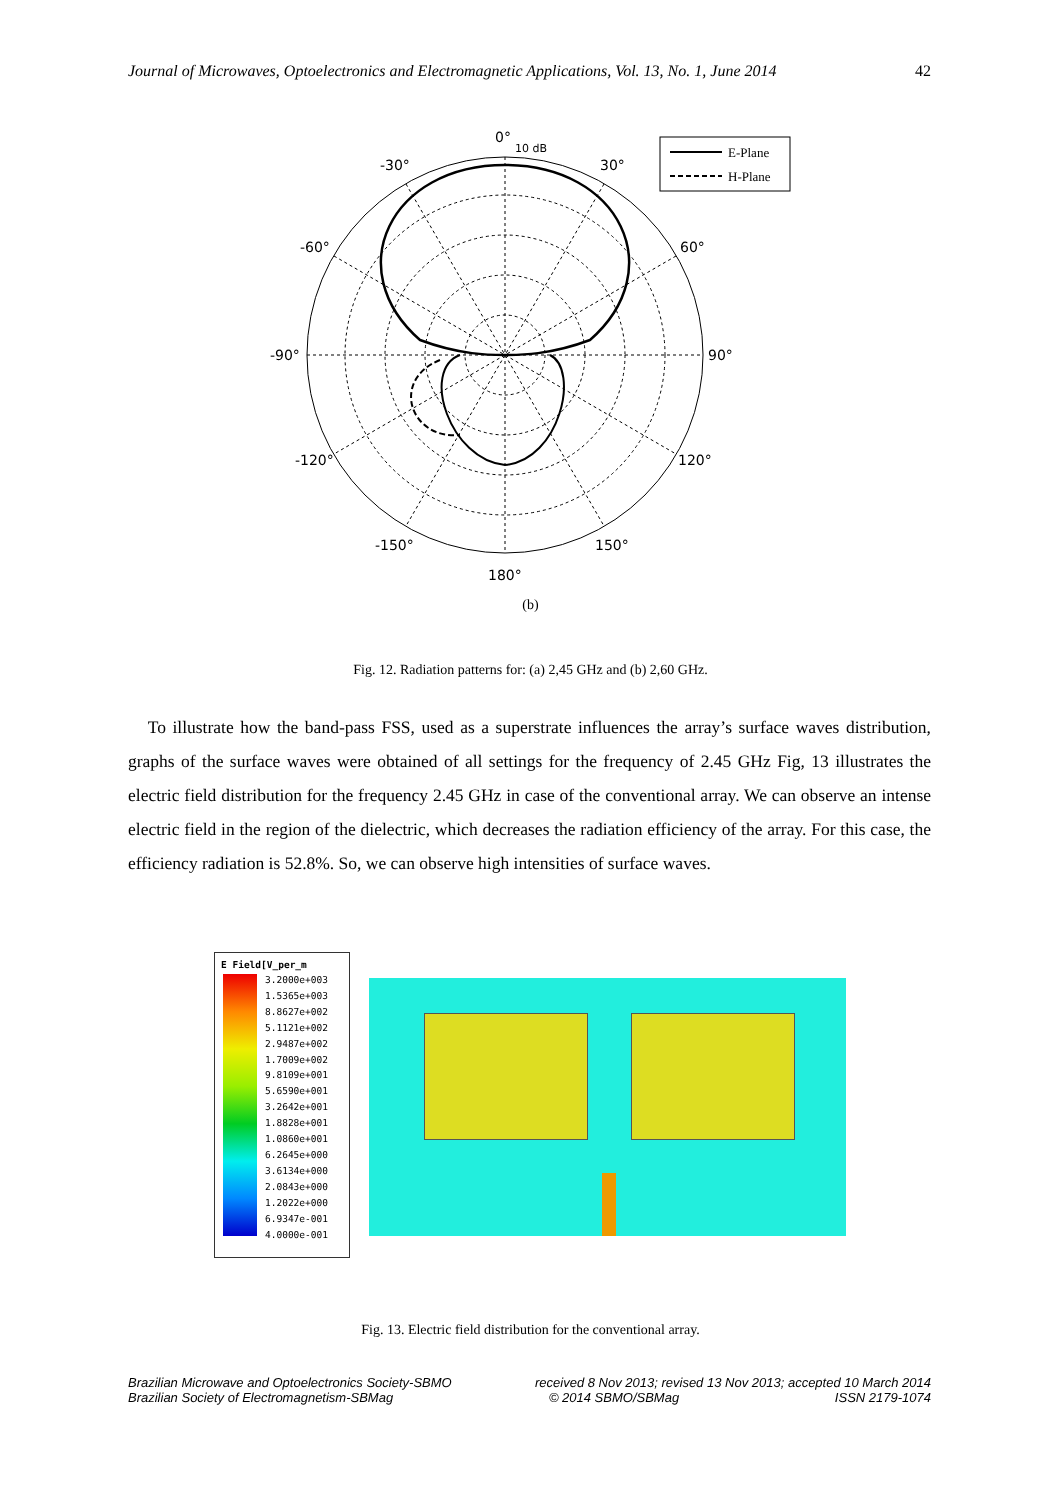Journal of Microwaves, Optoelectronics and Electromagnetic Applications, Vol. 13, No. 1, June 2014 42
0°
10 dB
-30°
30°
-60°
60°
-90°
90°
-120°
120°
-150°
150°
180°
E-Plane
H-Plane
(b)
Fig. 12. Radiation patterns for: (a) 2,45 GHz and (b) 2,60 GHz.
To illustrate how the band-pass FSS, used as a superstrate influences the array’s surface waves distribution, graphs of the surface waves were obtained of all settings for the frequency of 2.45 GHz Fig, 13 illustrates the electric field distribution for the frequency 2.45 GHz in case of the conventional array. We can observe an intense electric field in the region of the dielectric, which decreases the radiation efficiency of the array. For this case, the efficiency radiation is 52.8%. So, we can observe high intensities of surface waves.
E Field[V_per_m
3.2000e+003
1.5365e+003
8.8627e+002
5.1121e+002
2.9487e+002
1.7009e+002
9.8109e+001
5.6590e+001
3.2642e+001
1.8828e+001
1.0860e+001
6.2645e+000
3.6134e+000
2.0843e+000
1.2022e+000
6.9347e-001
4.0000e-001
Fig. 13. Electric field distribution for the conventional array.
Brazilian Microwave and Optoelectronics Society-SBMO received 8 Nov 2013; revised 13 Nov 2013; accepted 10 March 2014
Brazilian Society of Electromagnetism-SBMag © 2014 SBMO/SBMag ISSN 2179-1074